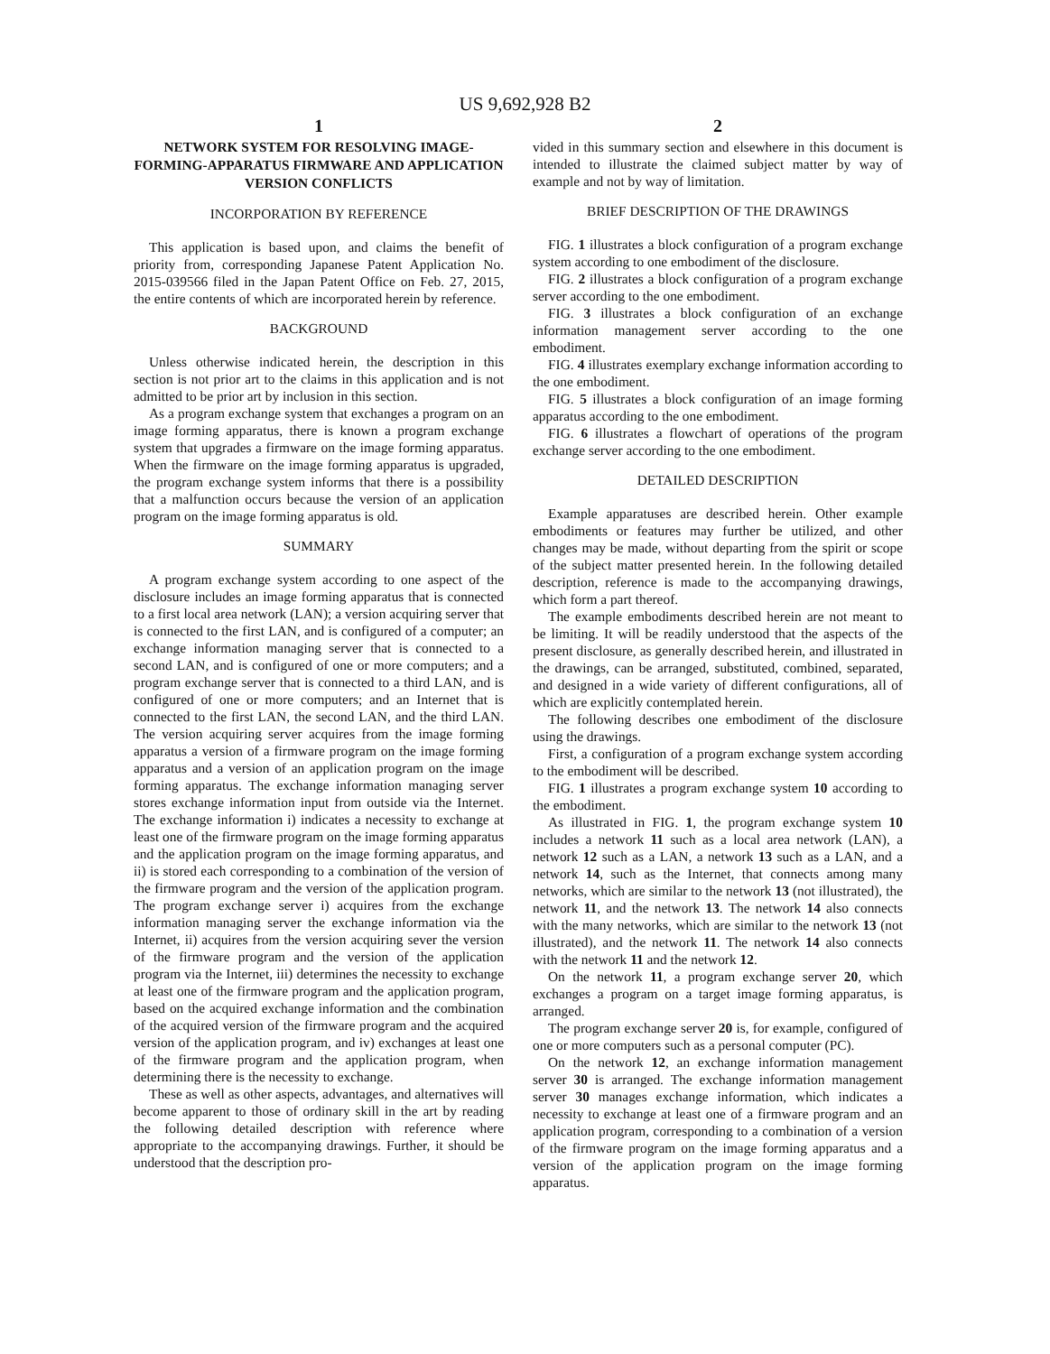US 9,692,928 B2
1
NETWORK SYSTEM FOR RESOLVING IMAGE-FORMING-APPARATUS FIRMWARE AND APPLICATION VERSION CONFLICTS
INCORPORATION BY REFERENCE
This application is based upon, and claims the benefit of priority from, corresponding Japanese Patent Application No. 2015-039566 filed in the Japan Patent Office on Feb. 27, 2015, the entire contents of which are incorporated herein by reference.
BACKGROUND
Unless otherwise indicated herein, the description in this section is not prior art to the claims in this application and is not admitted to be prior art by inclusion in this section.
As a program exchange system that exchanges a program on an image forming apparatus, there is known a program exchange system that upgrades a firmware on the image forming apparatus. When the firmware on the image forming apparatus is upgraded, the program exchange system informs that there is a possibility that a malfunction occurs because the version of an application program on the image forming apparatus is old.
SUMMARY
A program exchange system according to one aspect of the disclosure includes an image forming apparatus that is connected to a first local area network (LAN); a version acquiring server that is connected to the first LAN, and is configured of a computer; an exchange information managing server that is connected to a second LAN, and is configured of one or more computers; and a program exchange server that is connected to a third LAN, and is configured of one or more computers; and an Internet that is connected to the first LAN, the second LAN, and the third LAN. The version acquiring server acquires from the image forming apparatus a version of a firmware program on the image forming apparatus and a version of an application program on the image forming apparatus. The exchange information managing server stores exchange information input from outside via the Internet. The exchange information i) indicates a necessity to exchange at least one of the firmware program on the image forming apparatus and the application program on the image forming apparatus, and ii) is stored each corresponding to a combination of the version of the firmware program and the version of the application program. The program exchange server i) acquires from the exchange information managing server the exchange information via the Internet, ii) acquires from the version acquiring sever the version of the firmware program and the version of the application program via the Internet, iii) determines the necessity to exchange at least one of the firmware program and the application program, based on the acquired exchange information and the combination of the acquired version of the firmware program and the acquired version of the application program, and iv) exchanges at least one of the firmware program and the application program, when determining there is the necessity to exchange.
These as well as other aspects, advantages, and alternatives will become apparent to those of ordinary skill in the art by reading the following detailed description with reference where appropriate to the accompanying drawings. Further, it should be understood that the description pro-
2
vided in this summary section and elsewhere in this document is intended to illustrate the claimed subject matter by way of example and not by way of limitation.
BRIEF DESCRIPTION OF THE DRAWINGS
FIG. 1 illustrates a block configuration of a program exchange system according to one embodiment of the disclosure.
FIG. 2 illustrates a block configuration of a program exchange server according to the one embodiment.
FIG. 3 illustrates a block configuration of an exchange information management server according to the one embodiment.
FIG. 4 illustrates exemplary exchange information according to the one embodiment.
FIG. 5 illustrates a block configuration of an image forming apparatus according to the one embodiment.
FIG. 6 illustrates a flowchart of operations of the program exchange server according to the one embodiment.
DETAILED DESCRIPTION
Example apparatuses are described herein. Other example embodiments or features may further be utilized, and other changes may be made, without departing from the spirit or scope of the subject matter presented herein. In the following detailed description, reference is made to the accompanying drawings, which form a part thereof.
The example embodiments described herein are not meant to be limiting. It will be readily understood that the aspects of the present disclosure, as generally described herein, and illustrated in the drawings, can be arranged, substituted, combined, separated, and designed in a wide variety of different configurations, all of which are explicitly contemplated herein.
The following describes one embodiment of the disclosure using the drawings.
First, a configuration of a program exchange system according to the embodiment will be described.
FIG. 1 illustrates a program exchange system 10 according to the embodiment.
As illustrated in FIG. 1, the program exchange system 10 includes a network 11 such as a local area network (LAN), a network 12 such as a LAN, a network 13 such as a LAN, and a network 14, such as the Internet, that connects among many networks, which are similar to the network 13 (not illustrated), the network 11, and the network 13. The network 14 also connects with the many networks, which are similar to the network 13 (not illustrated), and the network 11. The network 14 also connects with the network 11 and the network 12.
On the network 11, a program exchange server 20, which exchanges a program on a target image forming apparatus, is arranged.
The program exchange server 20 is, for example, configured of one or more computers such as a personal computer (PC).
On the network 12, an exchange information management server 30 is arranged. The exchange information management server 30 manages exchange information, which indicates a necessity to exchange at least one of a firmware program and an application program, corresponding to a combination of a version of the firmware program on the image forming apparatus and a version of the application program on the image forming apparatus.